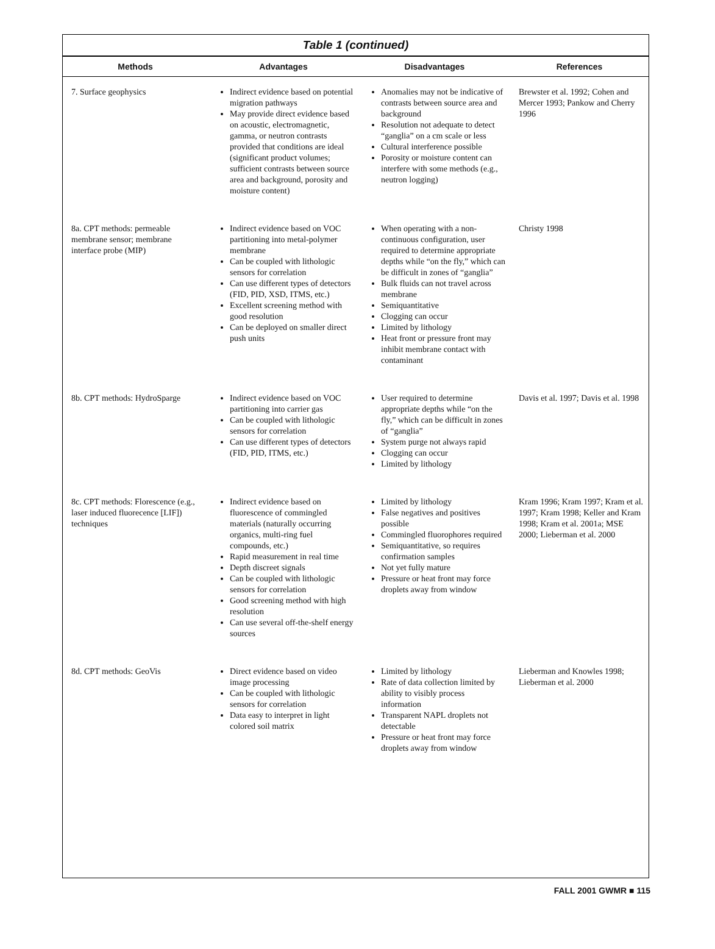Table 1 (continued)
| Methods | Advantages | Disadvantages | References |
| --- | --- | --- | --- |
| 7. Surface geophysics | Indirect evidence based on potential migration pathways May provide direct evidence based on acoustic, electromagnetic, gamma, or neutron contrasts provided that conditions are ideal (significant product volumes; sufficient contrasts between source area and background, porosity and moisture content) | Anomalies may not be indicative of contrasts between source area and background Resolution not adequate to detect “ganglia” on a cm scale or less Cultural interference possible Porosity or moisture content can interfere with some methods (e.g., neutron logging) | Brewster et al. 1992; Cohen and Mercer 1993; Pankow and Cherry 1996 |
| 8a. CPT methods: permeable membrane sensor; membrane interface probe (MIP) | Indirect evidence based on VOC partitioning into metal-polymer membrane Can be coupled with lithologic sensors for correlation Can use different types of detectors (FID, PID, XSD, ITMS, etc.) Excellent screening method with good resolution Can be deployed on smaller direct push units | When operating with a non-continuous configuration, user required to determine appropriate depths while “on the fly,” which can be difficult in zones of “ganglia” Bulk fluids can not travel across membrane Semiquantitative Clogging can occur Limited by lithology Heat front or pressure front may inhibit membrane contact with contaminant | Christy 1998 |
| 8b. CPT methods: HydroSparge | Indirect evidence based on VOC partitioning into carrier gas Can be coupled with lithologic sensors for correlation Can use different types of detectors (FID, PID, ITMS, etc.) | User required to determine appropriate depths while “on the fly,” which can be difficult in zones of “ganglia” System purge not always rapid Clogging can occur Limited by lithology | Davis et al. 1997; Davis et al. 1998 |
| 8c. CPT methods: Florescence (e.g., laser induced fluorecence [LIF]) techniques | Indirect evidence based on fluorescence of commingled materials (naturally occurring organics, multi-ring fuel compounds, etc.) Rapid measurement in real time Depth discreet signals Can be coupled with lithologic sensors for correlation Good screening method with high resolution Can use several off-the-shelf energy sources | Limited by lithology False negatives and positives possible Commingled fluorophores required Semiquantitative, so requires confirmation samples Not yet fully mature Pressure or heat front may force droplets away from window | Kram 1996; Kram 1997; Kram et al. 1997; Kram 1998; Keller and Kram 1998; Kram et al. 2001a; MSE 2000; Lieberman et al. 2000 |
| 8d. CPT methods: GeoVis | Direct evidence based on video image processing Can be coupled with lithologic sensors for correlation Data easy to interpret in light colored soil matrix | Limited by lithology Rate of data collection limited by ability to visibly process information Transparent NAPL droplets not detectable Pressure or heat front may force droplets away from window | Lieberman and Knowles 1998; Lieberman et al. 2000 |
FALL 2001 GWMR ■ 115